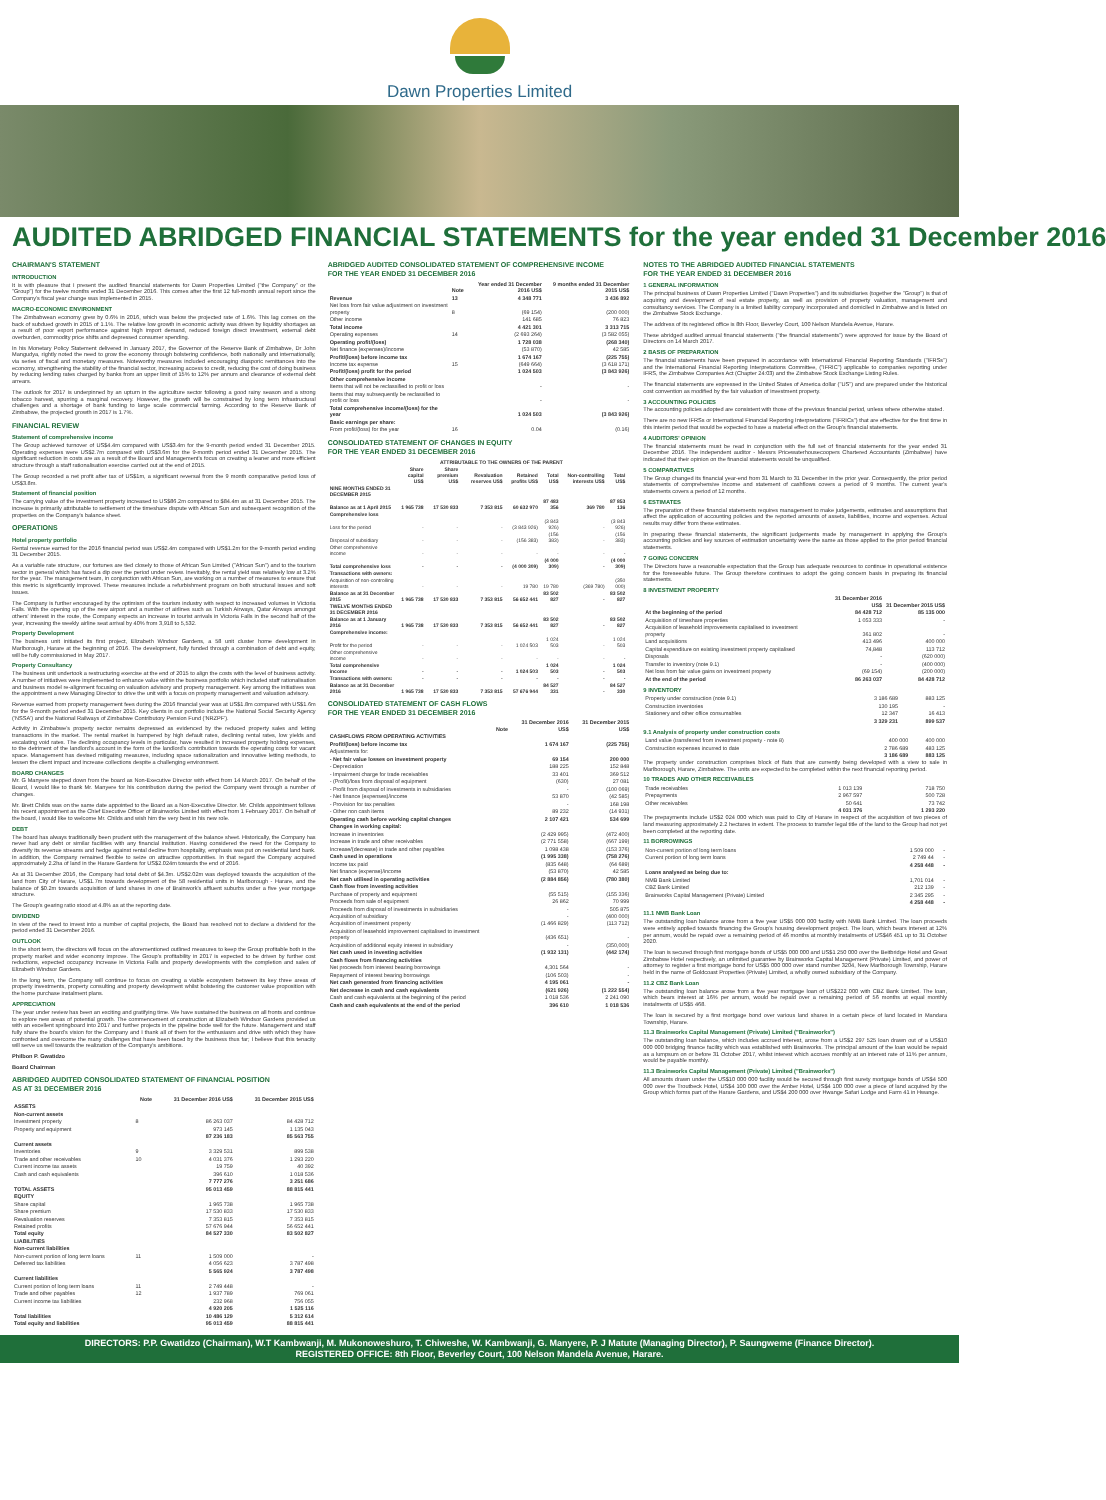Dawn Properties Limited
AUDITED ABRIDGED FINANCIAL STATEMENTS for the year ended 31 December 2016
CHAIRMAN'S STATEMENT
INTRODUCTION
It is with pleasure that I present the audited financial statements for Dawn Properties Limited ("the Company" or the "Group") for the twelve months ended 31 December 2016. This comes after the first 12 full-month annual report since the Company's fiscal year change was implemented in 2015.
MACRO-ECONOMIC ENVIRONMENT
The Zimbabwean economy grew by 0.6% in 2016, which was below the projected rate of 1.6%. This lag comes on the back of subdued growth in 2015 of 1.1%. The relative low growth in economic activity was driven by liquidity shortages as a result of poor export performance against high import demand, reduced foreign direct investment, external debt overburden, commodity price shifts and depressed consumer spending.
In his Monetary Policy Statement delivered in January 2017, the Governor of the Reserve Bank of Zimbabwe, Dr John Mangudya, rightly noted the need to grow the economy through bolstering confidence, both nationally and internationally, via series of fiscal and monetary measures. Noteworthy measures included encouraging diasporic remittances into the economy, strengthening the stability of the financial sector, increasing access to credit, reducing the cost of doing business by reducing lending rates charged by banks from an upper limit of 15% to 12% per annum and clearance of external debt arrears.
The outlook for 2017 is underpinned by an upturn in the agriculture sector following a good rainy season and a strong tobacco harvest, spurring a marginal recovery. However, the growth will be constrained by long term infrastructural challenges and a shortage of bank funding to large scale commercial farming. According to the Reserve Bank of Zimbabwe, the projected growth in 2017 is 1.7%.
FINANCIAL REVIEW
Statement of comprehensive income
The Group achieved turnover of US$4.4m compared with US$3.4m for the 9-month period ended 31 December 2015. Operating expenses were US$2.7m compared with US$3.6m for the 9-month period ended 31 December 2015. The significant reduction in costs are as a result of the Board and Management's focus on creating a leaner and more efficient structure through a staff rationalisation exercise carried out at the end of 2015.
The Group recorded a net profit after tax of US$1m, a significant reversal from the 9 month comparative period loss of US$3.8m.
Statement of financial position
The carrying value of the investment property increased to US$86.2m compared to $84.4m as at 31 December 2015. The increase is primarily attributable to settlement of the timeshare dispute with African Sun and subsequent recognition of the properties on the Company's balance sheet.
OPERATIONS
Hotel property portfolio
Rental revenue earned for the 2016 financial period was US$2.4m compared with US$1.2m for the 9-month period ending 31 December 2015.
As a variable rate structure, our fortunes are tied closely to those of African Sun Limited ("African Sun") and to the tourism sector in general which has faced a dip over the period under review. Inevitably, the rental yield was relatively low at 3.2% for the year. The management team, in conjunction with African Sun, are working on a number of measures to ensure that this metric is significantly improved. These measures include a refurbishment program on both structural issues and soft issues.
The Company is further encouraged by the optimism of the tourism industry with respect to increased volumes in Victoria Falls. With the opening up of the new airport and a number of airlines such as Turkish Airways, Qatar Airways amongst others' interest in the route, the Company expects an increase in tourist arrivals in Victoria Falls in the second half of the year, increasing the weekly airline seat arrival by 40% from 3,918 to 5,532.
Property Development
The business unit initiated its first project, Elizabeth Windsor Gardens, a 58 unit cluster home development in Marlborough, Harare at the beginning of 2016. The development, fully funded through a combination of debt and equity, will be fully commissioned in May 2017.
Property Consultancy
The business unit undertook a restructuring exercise at the end of 2015 to align the costs with the level of business activity. A number of initiatives were implemented to enhance value within the business portfolio which included staff rationalisation and business model re-alignment focusing on valuation advisory and property management. Key among the initiatives was the appointment a new Managing Director to drive the unit with a focus on property management and valuation advisory.
Revenue earned from property management fees during the 2016 financial year was at US$1.8m compared with US$1.6m for the 9-month period ended 31 December 2015. Key clients in our portfolio include the National Social Security Agency ('NSSA') and the National Railways of Zimbabwe Contributory Pension Fund ('NRZPF').
Activity in Zimbabwe's property sector remains depressed as evidenced by the reduced property sales and letting transactions in the market. The rental market is hampered by high default rates, declining rental rates, low yields and escalating void rates. The declining occupancy levels in particular, have resulted in increased property holding expenses, to the detriment of the landlord's account in the form of the landlord's contribution towards the operating costs for vacant space. Management has devised mitigating measures, including space rationalization and innovative letting methods, to lessen the client impact and increase collections despite a challenging environment.
BOARD CHANGES
Mr. G Manyere stepped down from the board as Non-Executive Director with effect from 14 March 2017. On behalf of the Board, I would like to thank Mr. Manyere for his contribution during the period the Company went through a number of changes.
Mr. Brett Childs was on the same date appointed to the Board as a Non-Executive Director. Mr. Childs appointment follows his recent appointment as the Chief Executive Officer of Brainworks Limited with effect from 1 February 2017. On behalf of the board, I would like to welcome Mr. Childs and wish him the very best in his new role.
DEBT
The board has always traditionally been prudent with the management of the balance sheet. Historically, the Company has never had any debt or similar facilities with any financial institution. Having considered the need for the Company to diversify its revenue streams and hedge against rental decline from hospitality, emphasis was put on residential land bank. In addition, the Company remained flexible to seize on attractive opportunities. In that regard the Company acquired approximately 2.2ha of land in the Harare Gardens for US$2.024m towards the end of 2016.
As at 31 December 2016, the Company had total debt of $4.3m. US$2.02m was deployed towards the acquisition of the land from City of Harare, US$1.7m towards development of the 58 residential units in Marlborough - Harare, and the balance of $0.2m towards acquisition of land shares in one of Brainwork's affluent suburbs under a five year mortgage structure.
The Group's gearing ratio stood at 4.8% as at the reporting date.
DIVIDEND
In view of the need to invest into a number of capital projects, the Board has resolved not to declare a dividend for the period ended 31 December 2016.
OUTLOOK
In the short term, the directors will focus on the aforementioned outlined measures to keep the Group profitable both in the property market and wider economy improve. The Group's profitability in 2017 is expected to be driven by further cost reductions, expected occupancy increase in Victoria Falls and property developments with the completion and sales of Elizabeth Windsor Gardens.
In the long term, the Company will continue to focus on creating a viable ecosystem between its key three areas of property investments, property consulting and property development whilst bolstering the customer value proposition with the home purchase instalment plans.
APPRECIATION
The year under review has been an exciting and gratifying time. We have sustained the business on all fronts and continue to explore new areas of potential growth. The commencement of construction at Elizabeth Windsor Gardens provided us with an excellent springboard into 2017 and further projects in the pipeline bode well for the future. Management and staff fully share the board's vision for the Company and I thank all of them for the enthusiasm and drive with which they have confronted and overcome the many challenges that have been faced by the business thus far; I believe that this tenacity will serve us well towards the realization of the Company's ambitions.
Philbon P. Gwatidzo
Board Chairman
ABRIDGED AUDITED CONSOLIDATED STATEMENT OF FINANCIAL POSITION
AS AT 31 DECEMBER 2016
| | Note | 31 December 2016 US$ | 31 December 2015 US$ |
| --- | --- | --- | --- |
| ASSETS | | | |
| Non-current assets | | | |
| Investment property | 8 | 86 263 037 | 84 428 712 |
| Property and equipment | | 973 145 | 1 135 043 |
| | | 87 236 183 | 85 563 755 |
| Current assets | | | |
| Inventories | 9 | 3 329 531 | 899 538 |
| Trade and other receivables | 10 | 4 031 376 | 1 293 220 |
| Current income tax assets | | 19 759 | 40 392 |
| Cash and cash equivalents | | 396 610 | 1 018 536 |
| | | 7 777 276 | 3 251 686 |
| TOTAL ASSETS | | 95 013 459 | 88 815 441 |
| EQUITY | | | |
| Share capital | | 1 965 738 | 1 965 738 |
| Share premium | | 17 530 833 | 17 530 833 |
| Revaluation reserves | | 7 353 815 | 7 353 815 |
| Retained profits | | 57 676 944 | 56 652 441 |
| Total equity | | 84 527 330 | 83 502 827 |
| LIABILITIES | | | |
| Non-current liabilities | | | |
| Non-current portion of long term loans | 11 | 1 509 000 | - |
| Deferred tax liabilities | | 4 056 623 | 3 787 498 |
| | | 5 565 924 | 3 787 498 |
| Current liabilities | | | |
| Current portion of long term loans | 11 | 2 749 448 | - |
| Trade and other payables | 12 | 1 937 789 | 769 061 |
| Current income tax liabilities | | 232 968 | 756 055 |
| | | 4 920 205 | 1 525 116 |
| Total liabilities | | 10 486 129 | 5 312 614 |
| Total equity and liabilities | | 95 013 459 | 88 815 441 |
ABRIDGED AUDITED CONSOLIDATED STATEMENT OF COMPREHENSIVE INCOME
FOR THE YEAR ENDED 31 DECEMBER 2016
| | Note | Year ended 31 December 2016 US$ | 9 months ended 31 December 2015 US$ |
| --- | --- | --- | --- |
| Revenue | 13 | 4 348 771 | 3 436 892 |
| Net loss from fair value adjustment on investment property | 8 | (69 154) | (200 000) |
| Other income | | 141 685 | 76 823 |
| Total income | | 4 421 301 | 3 313 715 |
| Operating expenses | 14 | (2 693 264) | (3 582 055) |
| Operating profit/(loss) | | 1 728 038 | (268 340) |
| Net finance (expenses)/income | | (53 870) | 42 585 |
| Profit/(loss) before income tax | | 1 674 167 | (225 755) |
| Income tax expense | 15 | (649 664) | (3 618 171) |
| Profit/(loss) profit for the period | | 1 024 503 | (3 843 926) |
| Other comprehensive income | | | |
| Items that will not be reclassified to profit or loss | | - | - |
| Items that may subsequently be reclassified to profit or loss | | - | - |
| Total comprehensive income/(loss) for the year | | 1 024 503 | (3 843 926) |
| Basic earnings per share: | | | |
| From profit/(loss) for the year | 16 | 0.04 | (0.16) |
CONSOLIDATED STATEMENT OF CHANGES IN EQUITY
FOR THE YEAR ENDED 31 DECEMBER 2016
| | ATTRIBUTABLE TO THE OWNERS OF THE PARENT | | | | | | | |
| --- | --- | --- | --- | --- | --- | --- | --- | --- |
| | Share capital US$ | Share premium US$ | Revaluation reserves US$ | Retained profits US$ | Total US$ | Non-controlling interests US$ | Total US$ | |
| NINE MONTHS ENDED 31 DECEMBER 2015 | | | | | | | | |
| Balance as at 1 April 2015 | 1 965 738 | 17 530 833 | 7 353 815 | 60 632 970 | 87 483 356 | 369 780 | 87 853 136 | |
| Comprehensive loss | | | | | | | | |
| Loss for the period | - | - | - | (3 843 926) | (3 843 926) | - | (3 843 926) | |
| Disposal of subsidiary | - | - | - | (156 383) | (156 383) | - | (156 383) | |
| Other comprehensive income | - | - | - | - | - | - | - | |
| Total comprehensive loss | - | - | - | (4 000 309) | (4 000 309) | - | (4 000 309) | |
| Transactions with owners: | | | | | | | | |
| Acquisition of non-controlling interests | - | - | - | 19 780 | 19 780 | (369 780) | (350 000) | |
| Balance as at 31 December 2015 | 1 965 738 | 17 530 833 | 7 353 815 | 56 652 441 | 83 502 827 | - | 83 502 827 | |
| TWELVE MONTHS ENDED 31 DECEMBER 2016 | | | | | | | | |
| Balance as at 1 January 2016 | 1 965 738 | 17 530 833 | 7 353 815 | 56 652 441 | 83 502 827 | - | 83 502 827 | |
| Comprehensive income: | | | | | | | | |
| Profit for the period | - | - | - | 1 024 503 | 1 024 503 | - | 1 024 503 | |
| Other comprehensive income | - | - | - | - | - | - | - | |
| Total comprehensive income | - | - | - | 1 024 503 | 1 024 503 | - | 1 024 503 | |
| Transactions with owners: | - | - | - | - | - | - | - | |
| Balance as at 31 December 2016 | 1 965 738 | 17 530 833 | 7 353 815 | 57 676 944 | 84 527 331 | - | 84 527 330 | |
CONSOLIDATED STATEMENT OF CASH FLOWS
FOR THE YEAR ENDED 31 DECEMBER 2016
| | Note | 31 December 2016 US$ | 31 December 2015 US$ |
| --- | --- | --- | --- |
| CASHFLOWS FROM OPERATING ACTIVITIES | | | |
| Profit/(loss) before income tax | | 1 674 167 | (225 755) |
| Adjustments for: | | | |
| - Net fair value losses on investment property | | 69 154 | 200 000 |
| - Depreciation | | 188 225 | 152 848 |
| - Impairment charge for trade receivables | | 33 401 | 369 512 |
| - (Profit)/loss from disposal of equipment | | (630) | 27 081 |
| - Profit from disposal of investments in subsidiaries | | - | (100 069) |
| - Net finance (expenses)/income | | 53 870 | (42 585) |
| - Provision for tax penalties | | - | 168 198 |
| - Other non cash items | | 89 232 | (14 931) |
| Operating cash before working capital changes | | 2 107 421 | 534 699 |
| Changes in working capital: | | | |
| Increase in inventories | | (2 429 995) | (472 400) |
| Increase in trade and other receivables | | (2 771 558) | (667 199) |
| Increase/(decrease) in trade and other payables | | 1 098 438 | (153 376) |
| Cash used in operations | | (1 995 338) | (758 276) |
| Income tax paid | | (835 648) | (64 689) |
| Net finance (expense)/income | | (53 870) | 42 585 |
| Net cash utilised in operating activities | | (2 884 856) | (780 380) |
| Cash flow from investing activities | | | |
| Purchase of property and equipment | | (55 515) | (155 336) |
| Proceeds from sale of equipment | | 26 862 | 70 999 |
| Proceeds from disposal of investments in subsidiaries | | - | 505 875 |
| Acquisition of subsidiary | | - | (400 000) |
| Acquisition of investment property | | (1 466 829) | (113 712) |
| Acquisition of leasehold improvement capitalised to investment property | | (436 651) | - |
| Acquisition of additional equity interest in subsidiary | | - | (350,000) |
| Net cash used in investing activities | | (1 932 131) | (442 174) |
| Cash flows from financing activities | | | |
| Net proceeds from interest bearing borrowings | | 4,301 564 | - |
| Repayment of interest bearing borrowings | | (106 503) | - |
| Net cash generated from financing activities | | 4 195 061 | - |
| Net decrease in cash and cash equivalents | | (621 926) | (1 222 554) |
| Cash and cash equivalents at the beginning of the period | | 1 018 536 | 2 241 090 |
| Cash and cash equivalents at the end of the period | | 396 610 | 1 018 536 |
NOTES TO THE ABRIDGED AUDITED FINANCIAL STATEMENTS
FOR THE YEAR ENDED 31 DECEMBER 2016
1 GENERAL INFORMATION
The principal business of Dawn Properties Limited ("Dawn Properties") and its subsidiaries (together the "Group") is that of acquiring and development of real estate property, as well as provision of property valuation, management and consultancy services. The Company is a limited liability company incorporated and domiciled in Zimbabwe and is listed on the Zimbabwe Stock Exchange.
The address of its registered office is 8th Floor, Beverley Court, 100 Nelson Mandela Avenue, Harare.
These abridged audited annual financial statements ("the financial statements") were approved for issue by the Board of Directors on 14 March 2017.
2 BASIS OF PREPARATION
The financial statements have been prepared in accordance with International Financial Reporting Standards ("IFRSs") and the International Financial Reporting Interpretations Committee, ("IFRIC") applicable to companies reporting under IFRS, the Zimbabwe Companies Act (Chapter 24:03) and the Zimbabwe Stock Exchange Listing Rules.
The financial statements are expressed in the United States of America dollar ("US") and are prepared under the historical cost convention as modified by the fair valuation of investment property.
3 ACCOUNTING POLICIES
The accounting policies adopted are consistent with those of the previous financial period, unless where otherwise stated.
There are no new IFRSs or International Financial Reporting Interpretations ("IFRICs") that are effective for the first time in this interim period that would be expected to have a material effect on the Group's financial statements.
4 AUDITORS' OPINION
The financial statements must be read in conjunction with the full set of financial statements for the year ended 31 December 2016. The independent auditor - Messrs Pricewaterhousecoopers Chartered Accountants (Zimbabwe) have indicated that their opinion on the financial statements would be unqualified.
5 COMPARATIVES
The Group changed its financial year-end from 31 March to 31 December in the prior year. Consequently, the prior period statements of comprehensive income and statement of cashflows covers a period of 9 months. The current year's statements covers a period of 12 months.
6 ESTIMATES
The preparation of these financial statements requires management to make judgements, estimates and assumptions that affect the application of accounting policies and the reported amounts of assets, liabilities, income and expenses. Actual results may differ from these estimates.
In preparing these financial statements, the significant judgements made by management in applying the Group's accounting policies and key sources of estimation uncertainty were the same as those applied to the prior period financial statements.
7 GOING CONCERN
The Directors have a reasonable expectation that the Group has adequate resources to continue in operational existence for the foreseeable future. The Group therefore continues to adopt the going concern basis in preparing its financial statements.
8 INVESTMENT PROPERTY
| | 31 December 2016 US$ | 31 December 2015 US$ |
| --- | --- | --- |
| At the beginning of the period | 84 428 712 | 85 135 000 |
| Acquisition of timeshare properties | 1 053 333 | - |
| Acquisition of leasehold improvements capitalised to investment property | 361 802 | - |
| Land acquisitions | 413 496 | 400 000 |
| Capital expenditure on existing investment property capitalised | 74,848 | 113 712 |
| Disposals | - | (620 000) |
| Transfer to inventory (note 9.1) | - | (400 000) |
| Net loss from fair value gains on investment property | (69 154) | (200 000) |
| At the end of the period | 86 263 037 | 84 428 712 |
9 INVENTORY
| Property under construction (note 9.1) | 3 186 689 | 883 125 |
| Construction inventories | 130 195 | - |
| Stationery and other office consumables | 12 347 | 16 413 |
| | 3 329 231 | 899 537 |
9.1 Analysis of property under construction costs
| Land value (transferred from investment property - note 8) | 400 000 | 400 000 |
| Construction expenses incurred to date | 2 786 689 | 483 125 |
| | 3 186 689 | 883 125 |
The property under construction comprises block of flats that are currently being developed with a view to sale in Marlborough, Harare, Zimbabwe. The units are expected to be completed within the next financial reporting period.
10 TRADES AND OTHER RECEIVABLES
| Trade receivables | 1 013 139 | 718 750 |
| Prepayments | 2 967 597 | 500 728 |
| Other receivables | 50 641 | 73 742 |
| | 4 031 376 | 1 293 220 |
The prepayments include US$2 024 000 which was paid to City of Harare in respect of the acquisition of two pieces of land measuring approximately 2.2 hectares in extent. The process to transfer legal title of the land to the Group had not yet been completed at the reporting date.
11 BORROWINGS
| Non-current portion of long term loans | 1 509 000 | - |
| Current portion of long term loans | 2 749 44 | - |
| | 4 258 448 | - |
| Loans analysed as being due to: | | |
| NMB Bank Limited | 1,701 014 | - |
| CBZ Bank Limited | 212 139 | - |
| Brainworks Capital Management (Private) Limited | 2 345 295 | - |
| | 4 258 448 | - |
11.1 NMB Bank Loan
The outstanding loan balance arose from a five year US$5 000 000 facility with NMB Bank Limited. The loan proceeds were entirely applied towards financing the Group's housing development project. The loan, which bears interest at 12% per annum, would be repaid over a remaining period of 46 months at monthly instalments of US$46 451 up to 31 October 2020.
The loan is secured through first mortgage bonds of US$5 000 000 and US$1 250 000 over the Beitbridge Hotel and Great Zimbabwe Hotel respectively, an unlimited guarantee by Brainworks Capital Management (Private) Limited, and power of attorney to register a first mortgage bond for US$5 000 000 over stand number 3204, New Marlborough Township, Harare held in the name of Goldcoast Properties (Private) Limited, a wholly owned subsidiary of the Company.
11.2 CBZ Bank Loan
The outstanding loan balance arose from a five year mortgage loan of US$222 000 with CBZ Bank Limited. The loan, which bears interest at 16% per annum, would be repaid over a remaining period of 56 months at equal monthly instalments of US$5 468.
The loan is secured by a first mortgage bond over various land shares in a certain piece of land located in Mandara Township, Harare.
11.3 Brainworks Capital Management (Private) Limited ("Brainworks")
The outstanding loan balance, which includes accrued interest, arose from a US$2 297 525 loan drawn out of a US$10 000 000 bridging finance facility which was established with Brainworks. The principal amount of the loan would be repaid as a lumpsum on or before 31 October 2017, whilst interest which accrues monthly at an interest rate of 11% per annum, would be payable monthly.
11.3 Brainworks Capital Management (Private) Limited ("Brainworks")
All amounts drawn under the US$10 000 000 facility would be secured through first surety mortgage bonds of US$4 500 000 over the Troutbeck Hotel, US$4 100 000 over the Amber Hotel, US$4 100 000 over a piece of land acquired by the Group which forms part of the Harare Gardens, and US$4 200 000 over Hwange Safari Lodge and Farm 41 in Hwange.
DIRECTORS: P.P. Gwatidzo (Chairman), W.T Kambwanji, M. Mukonoweshuro, T. Chiweshe, W. Kambwanji, G. Manyere, P. J Matute (Managing Director), P. Saungweme (Finance Director).
REGISTERED OFFICE: 8th Floor, Beverley Court, 100 Nelson Mandela Avenue, Harare.